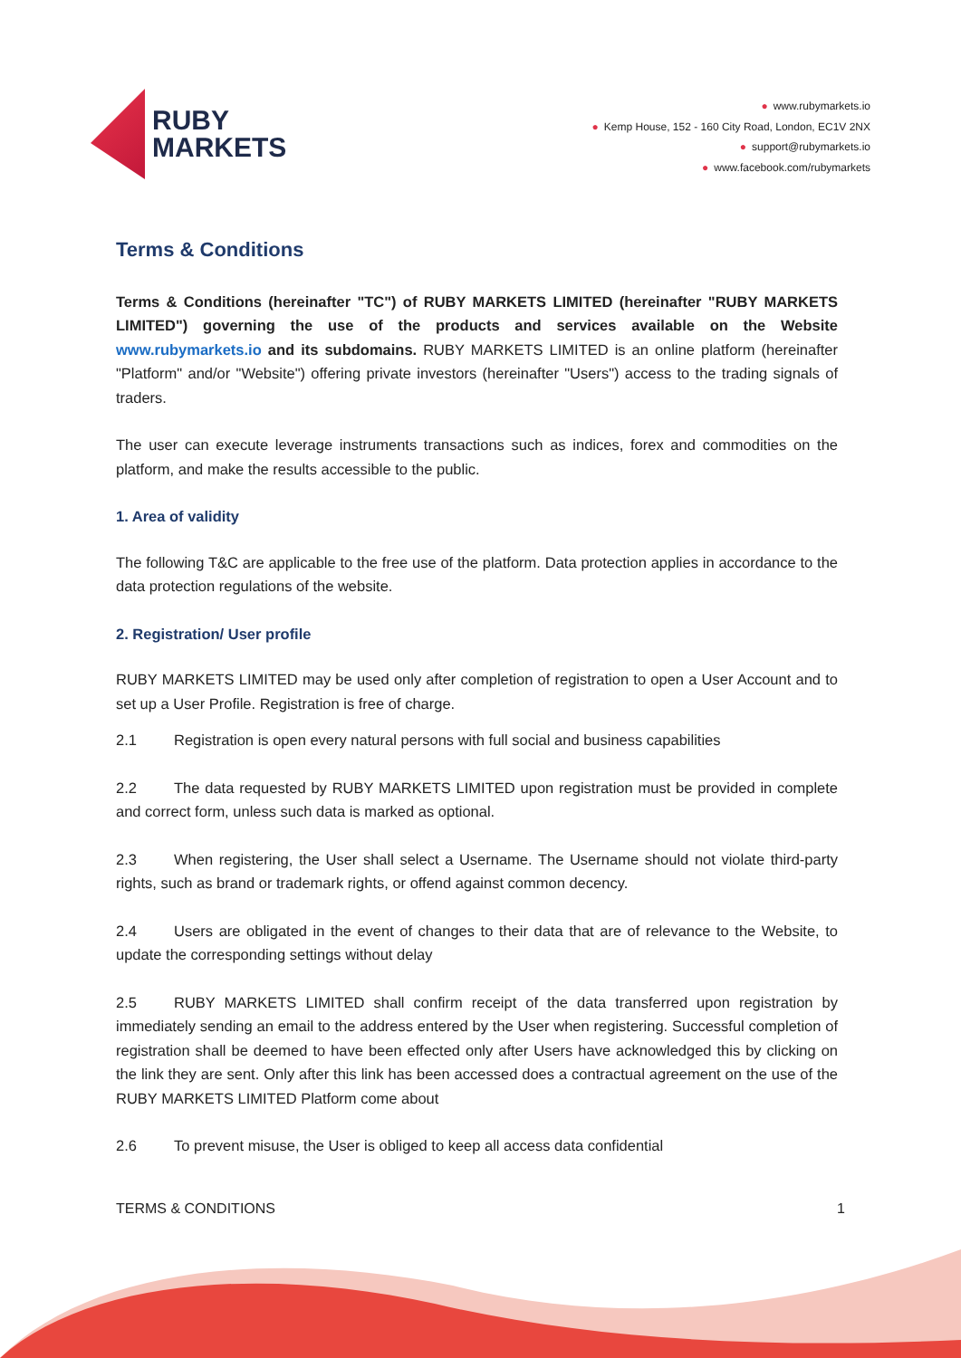RUBY
MARKETS
● www.rubymarkets.io
● Kemp House, 152 - 160 City Road, London, EC1V 2NX
● support@rubymarkets.io
● www.facebook.com/rubymarkets
Terms & Conditions
Terms & Conditions (hereinafter "TC") of RUBY MARKETS LIMITED (hereinafter "RUBY MARKETS LIMITED") governing the use of the products and services available on the Website www.rubymarkets.io and its subdomains. RUBY MARKETS LIMITED is an online platform (hereinafter "Platform" and/or "Website") offering private investors (hereinafter "Users") access to the trading signals of traders.
The user can execute leverage instruments transactions such as indices, forex and commodities on the platform, and make the results accessible to the public.
1. Area of validity
The following T&C are applicable to the free use of the platform. Data protection applies in accordance to the data protection regulations of the website.
2. Registration/ User profile
RUBY MARKETS LIMITED may be used only after completion of registration to open a User Account and to set up a User Profile. Registration is free of charge.
2.1 Registration is open every natural persons with full social and business capabilities
2.2 The data requested by RUBY MARKETS LIMITED upon registration must be provided in complete and correct form, unless such data is marked as optional.
2.3 When registering, the User shall select a Username. The Username should not violate third-party rights, such as brand or trademark rights, or offend against common decency.
2.4 Users are obligated in the event of changes to their data that are of relevance to the Website, to update the corresponding settings without delay
2.5 RUBY MARKETS LIMITED shall confirm receipt of the data transferred upon registration by immediately sending an email to the address entered by the User when registering. Successful completion of registration shall be deemed to have been effected only after Users have acknowledged this by clicking on the link they are sent. Only after this link has been accessed does a contractual agreement on the use of the RUBY MARKETS LIMITED Platform come about
2.6 To prevent misuse, the User is obliged to keep all access data confidential
TERMS & CONDITIONS 1